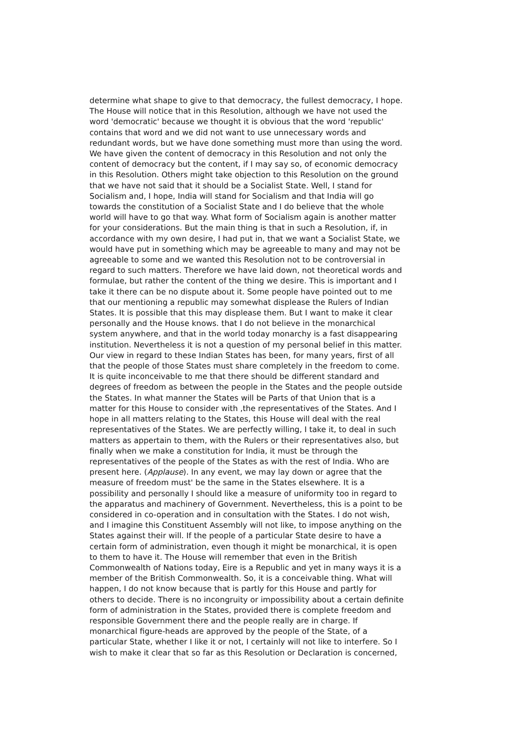determine what shape to give to that democracy, the fullest democracy, I hope.
The House will notice that in this Resolution, although we have not used the
word 'democratic' because we thought it is obvious that the word 'republic'
contains that word and we did not want to use unnecessary words and
redundant words, but we have done something must more than using the word.
We have given the content of democracy in this Resolution and not only the
content of democracy but the content, if I may say so, of economic democracy
in this Resolution. Others might take objection to this Resolution on the ground
that we have not said that it should be a Socialist State. Well, I stand for
Socialism and, I hope, India will stand for Socialism and that India will go
towards the constitution of a Socialist State and I do believe that the whole
world will have to go that way. What form of Socialism again is another matter
for your considerations. But the main thing is that in such a Resolution, if, in
accordance with my own desire, I had put in, that we want a Socialist State, we
would have put in something which may be agreeable to many and may not be
agreeable to some and we wanted this Resolution not to be controversial in
regard to such matters. Therefore we have laid down, not theoretical words and
formulae, but rather the content of the thing we desire. This is important and I
take it there can be no dispute about it. Some people have pointed out to me
that our mentioning a republic may somewhat displease the Rulers of Indian
States. It is possible that this may displease them. But I want to make it clear
personally and the House knows. that I do not believe in the monarchical
system anywhere, and that in the world today monarchy is a fast disappearing
institution. Nevertheless it is not a question of my personal belief in this matter.
Our view in regard to these Indian States has been, for many years, first of all
that the people of those States must share completely in the freedom to come.
It is quite inconceivable to me that there should be different standard and
degrees of freedom as between the people in the States and the people outside
the States. In what manner the States will be Parts of that Union that is a
matter for this House to consider with ,the representatives of the States. And I
hope in all matters relating to the States, this House will deal with the real
representatives of the States. We are perfectly willing, I take it, to deal in such
matters as appertain to them, with the Rulers or their representatives also, but
finally when we make a constitution for India, it must be through the
representatives of the people of the States as with the rest of India. Who are
present here. (Applause). In any event, we may lay down or agree that the
measure of freedom must' be the same in the States elsewhere. It is a
possibility and personally I should like a measure of uniformity too in regard to
the apparatus and machinery of Government. Nevertheless, this is a point to be
considered in co-operation and in consultation with the States. I do not wish,
and I imagine this Constituent Assembly will not like, to impose anything on the
States against their will. If the people of a particular State desire to have a
certain form of administration, even though it might be monarchical, it is open
to them to have it. The House will remember that even in the British
Commonwealth of Nations today, Eire is a Republic and yet in many ways it is a
member of the British Commonwealth. So, it is a conceivable thing. What will
happen, I do not know because that is partly for this House and partly for
others to decide. There is no incongruity or impossibility about a certain definite
form of administration in the States, provided there is complete freedom and
responsible Government there and the people really are in charge. If
monarchical figure-heads are approved by the people of the State, of a
particular State, whether I like it or not, I certainly will not like to interfere. So I
wish to make it clear that so far as this Resolution or Declaration is concerned,